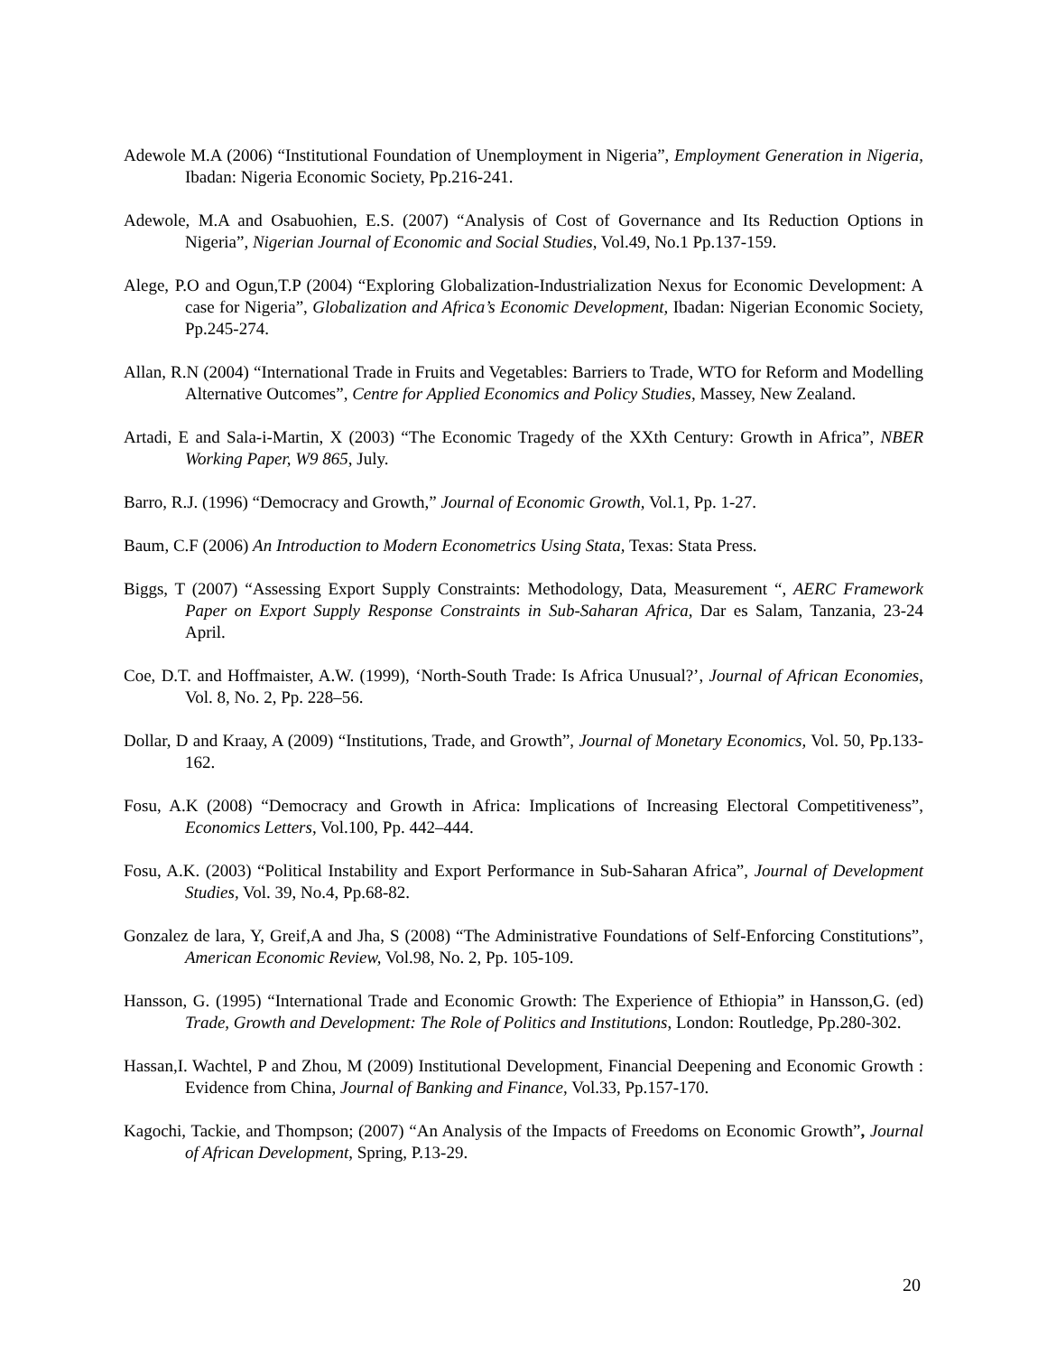Adewole M.A (2006) “Institutional Foundation of Unemployment in Nigeria”, Employment Generation in Nigeria, Ibadan: Nigeria Economic Society, Pp.216-241.
Adewole, M.A and Osabuohien, E.S. (2007) “Analysis of Cost of Governance and Its Reduction Options in Nigeria”, Nigerian Journal of Economic and Social Studies, Vol.49, No.1 Pp.137-159.
Alege, P.O and Ogun,T.P (2004) “Exploring Globalization-Industrialization Nexus for Economic Development: A case for Nigeria”, Globalization and Africa’s Economic Development, Ibadan: Nigerian Economic Society, Pp.245-274.
Allan, R.N (2004) “International Trade in Fruits and Vegetables: Barriers to Trade, WTO for Reform and Modelling Alternative Outcomes”, Centre for Applied Economics and Policy Studies, Massey, New Zealand.
Artadi, E and Sala-i-Martin, X (2003) “The Economic Tragedy of the XXth Century: Growth in Africa”, NBER Working Paper, W9 865, July.
Barro, R.J. (1996) “Democracy and Growth,” Journal of Economic Growth, Vol.1, Pp. 1-27.
Baum, C.F (2006) An Introduction to Modern Econometrics Using Stata, Texas: Stata Press.
Biggs, T (2007) “Assessing Export Supply Constraints: Methodology, Data, Measurement “, AERC Framework Paper on Export Supply Response Constraints in Sub-Saharan Africa, Dar es Salam, Tanzania, 23-24 April.
Coe, D.T. and Hoffmaister, A.W. (1999), ‘North-South Trade: Is Africa Unusual?’, Journal of African Economies, Vol. 8, No. 2, Pp. 228–56.
Dollar, D and Kraay, A (2009) “Institutions, Trade, and Growth”, Journal of Monetary Economics, Vol. 50, Pp.133-162.
Fosu, A.K (2008) “Democracy and Growth in Africa: Implications of Increasing Electoral Competitiveness”, Economics Letters, Vol.100, Pp. 442–444.
Fosu, A.K. (2003) “Political Instability and Export Performance in Sub-Saharan Africa”, Journal of Development Studies, Vol. 39, No.4, Pp.68-82.
Gonzalez de lara, Y, Greif,A and Jha, S (2008) “The Administrative Foundations of Self-Enforcing Constitutions”, American Economic Review, Vol.98, No. 2, Pp. 105-109.
Hansson, G. (1995) “International Trade and Economic Growth: The Experience of Ethiopia” in Hansson,G. (ed) Trade, Growth and Development: The Role of Politics and Institutions, London: Routledge, Pp.280-302.
Hassan,I. Wachtel, P and Zhou, M (2009) Institutional Development, Financial Deepening and Economic Growth : Evidence from China, Journal of Banking and Finance, Vol.33, Pp.157-170.
Kagochi, Tackie, and Thompson; (2007) “An Analysis of the Impacts of Freedoms on Economic Growth”, Journal of African Development, Spring, P.13-29.
20